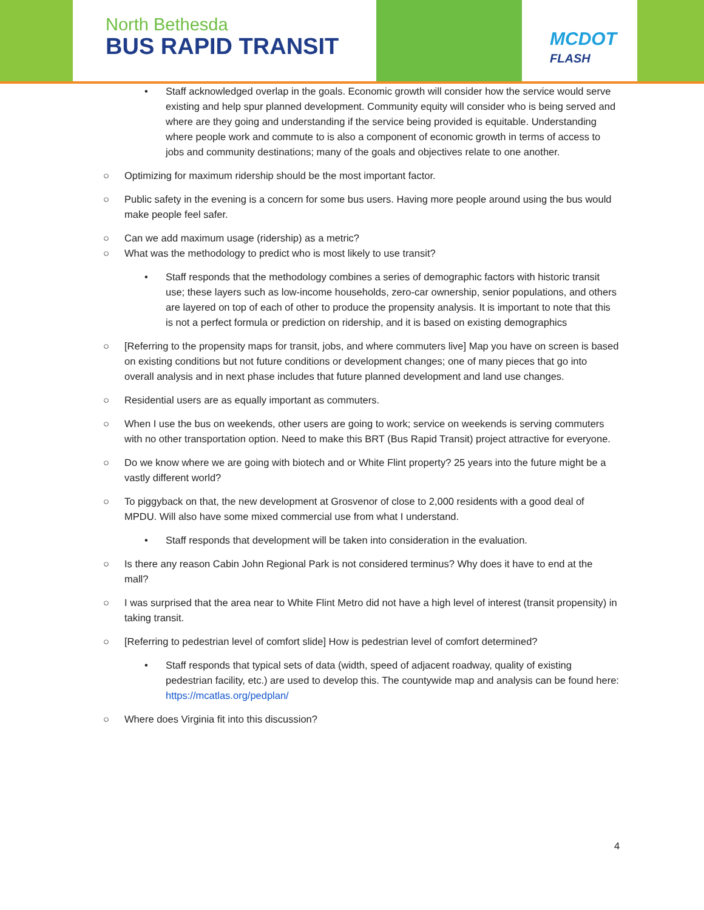North Bethesda
BUS RAPID TRANSIT
MCDOT
FLASH
• Staff acknowledged overlap in the goals. Economic growth will consider how the service would serve existing and help spur planned development. Community equity will consider who is being served and where are they going and understanding if the service being provided is equitable. Understanding where people work and commute to is also a component of economic growth in terms of access to jobs and community destinations; many of the goals and objectives relate to one another.
○ Optimizing for maximum ridership should be the most important factor.
○ Public safety in the evening is a concern for some bus users. Having more people around using the bus would make people feel safer.
○ Can we add maximum usage (ridership) as a metric?
○ What was the methodology to predict who is most likely to use transit?
• Staff responds that the methodology combines a series of demographic factors with historic transit use; these layers such as low-income households, zero-car ownership, senior populations, and others are layered on top of each of other to produce the propensity analysis. It is important to note that this is not a perfect formula or prediction on ridership, and it is based on existing demographics
○ [Referring to the propensity maps for transit, jobs, and where commuters live] Map you have on screen is based on existing conditions but not future conditions or development changes; one of many pieces that go into overall analysis and in next phase includes that future planned development and land use changes.
○ Residential users are as equally important as commuters.
○ When I use the bus on weekends, other users are going to work; service on weekends is serving commuters with no other transportation option. Need to make this BRT (Bus Rapid Transit) project attractive for everyone.
○ Do we know where we are going with biotech and or White Flint property? 25 years into the future might be a vastly different world?
○ To piggyback on that, the new development at Grosvenor of close to 2,000 residents with a good deal of MPDU. Will also have some mixed commercial use from what I understand.
• Staff responds that development will be taken into consideration in the evaluation.
○ Is there any reason Cabin John Regional Park is not considered terminus? Why does it have to end at the mall?
○ I was surprised that the area near to White Flint Metro did not have a high level of interest (transit propensity) in taking transit.
○ [Referring to pedestrian level of comfort slide] How is pedestrian level of comfort determined?
• Staff responds that typical sets of data (width, speed of adjacent roadway, quality of existing pedestrian facility, etc.) are used to develop this. The countywide map and analysis can be found here: https://mcatlas.org/pedplan/
○ Where does Virginia fit into this discussion?
4